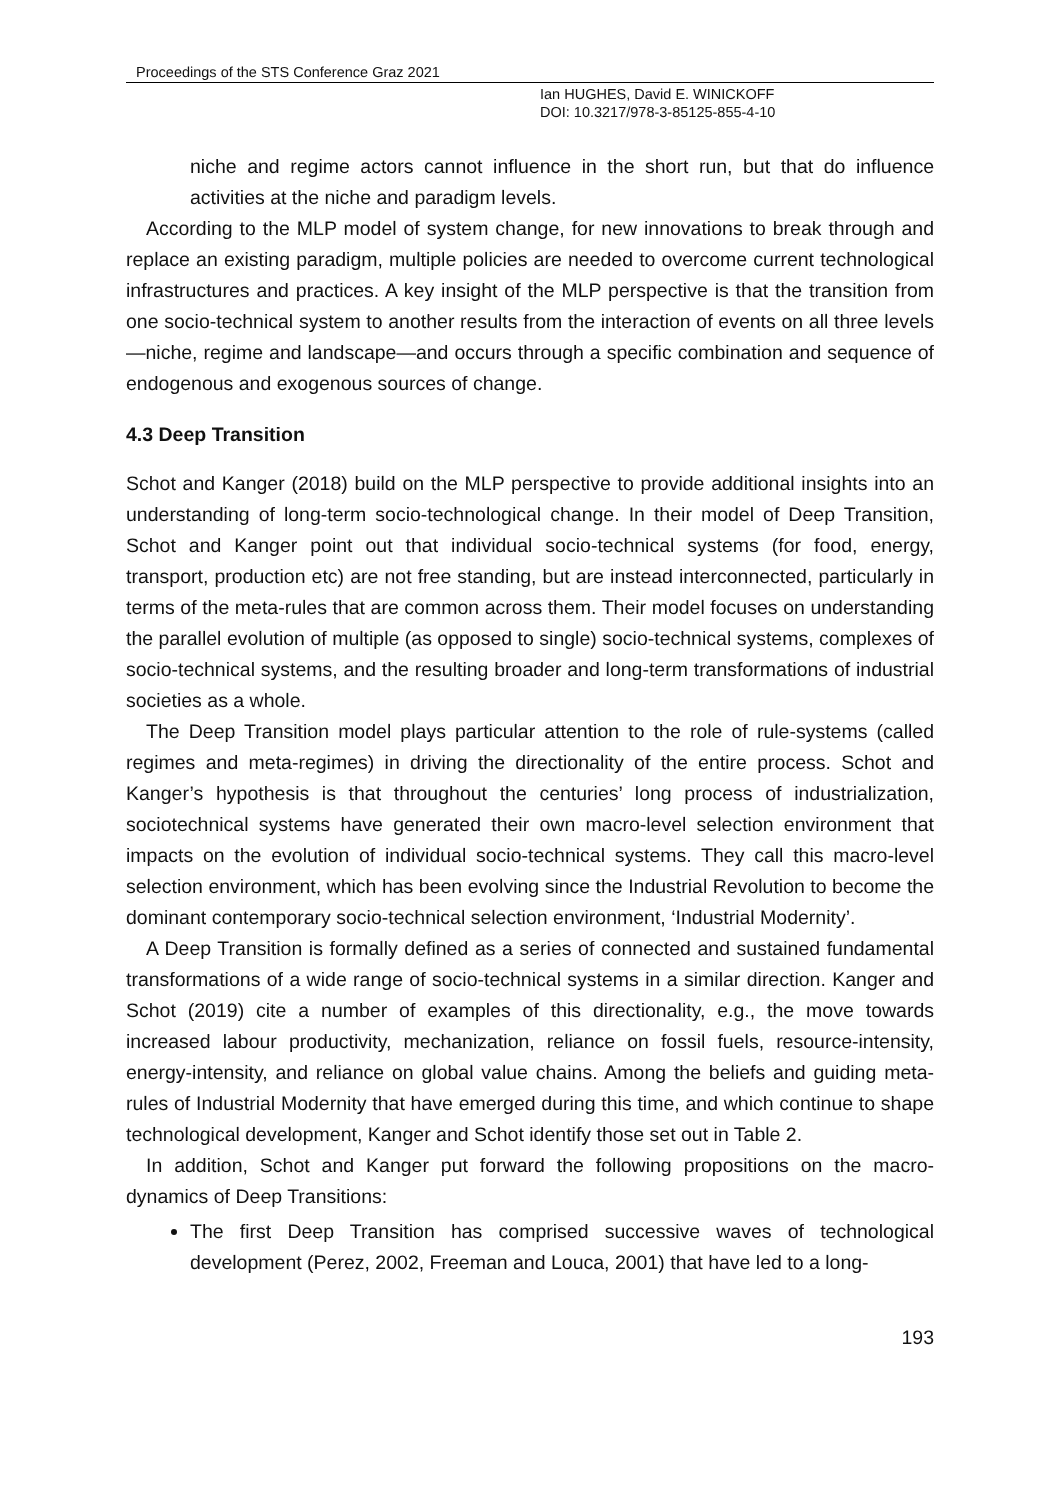Proceedings of the STS Conference Graz 2021
Ian HUGHES, David E. WINICKOFF
DOI: 10.3217/978-3-85125-855-4-10
niche and regime actors cannot influence in the short run, but that do influence activities at the niche and paradigm levels.
According to the MLP model of system change, for new innovations to break through and replace an existing paradigm, multiple policies are needed to overcome current technological infrastructures and practices. A key insight of the MLP perspective is that the transition from one socio-technical system to another results from the interaction of events on all three levels—niche, regime and landscape—and occurs through a specific combination and sequence of endogenous and exogenous sources of change.
4.3 Deep Transition
Schot and Kanger (2018) build on the MLP perspective to provide additional insights into an understanding of long-term socio-technological change. In their model of Deep Transition, Schot and Kanger point out that individual socio-technical systems (for food, energy, transport, production etc) are not free standing, but are instead interconnected, particularly in terms of the meta-rules that are common across them. Their model focuses on understanding the parallel evolution of multiple (as opposed to single) socio-technical systems, complexes of socio-technical systems, and the resulting broader and long-term transformations of industrial societies as a whole.
The Deep Transition model plays particular attention to the role of rule-systems (called regimes and meta-regimes) in driving the directionality of the entire process. Schot and Kanger’s hypothesis is that throughout the centuries’ long process of industrialization, sociotechnical systems have generated their own macro-level selection environment that impacts on the evolution of individual socio-technical systems. They call this macro-level selection environment, which has been evolving since the Industrial Revolution to become the dominant contemporary socio-technical selection environment, ‘Industrial Modernity’.
A Deep Transition is formally defined as a series of connected and sustained fundamental transformations of a wide range of socio-technical systems in a similar direction. Kanger and Schot (2019) cite a number of examples of this directionality, e.g., the move towards increased labour productivity, mechanization, reliance on fossil fuels, resource-intensity, energy-intensity, and reliance on global value chains. Among the beliefs and guiding meta- rules of Industrial Modernity that have emerged during this time, and which continue to shape technological development, Kanger and Schot identify those set out in Table 2.
In addition, Schot and Kanger put forward the following propositions on the macro-dynamics of Deep Transitions:
The first Deep Transition has comprised successive waves of technological development (Perez, 2002, Freeman and Louca, 2001) that have led to a long-
193